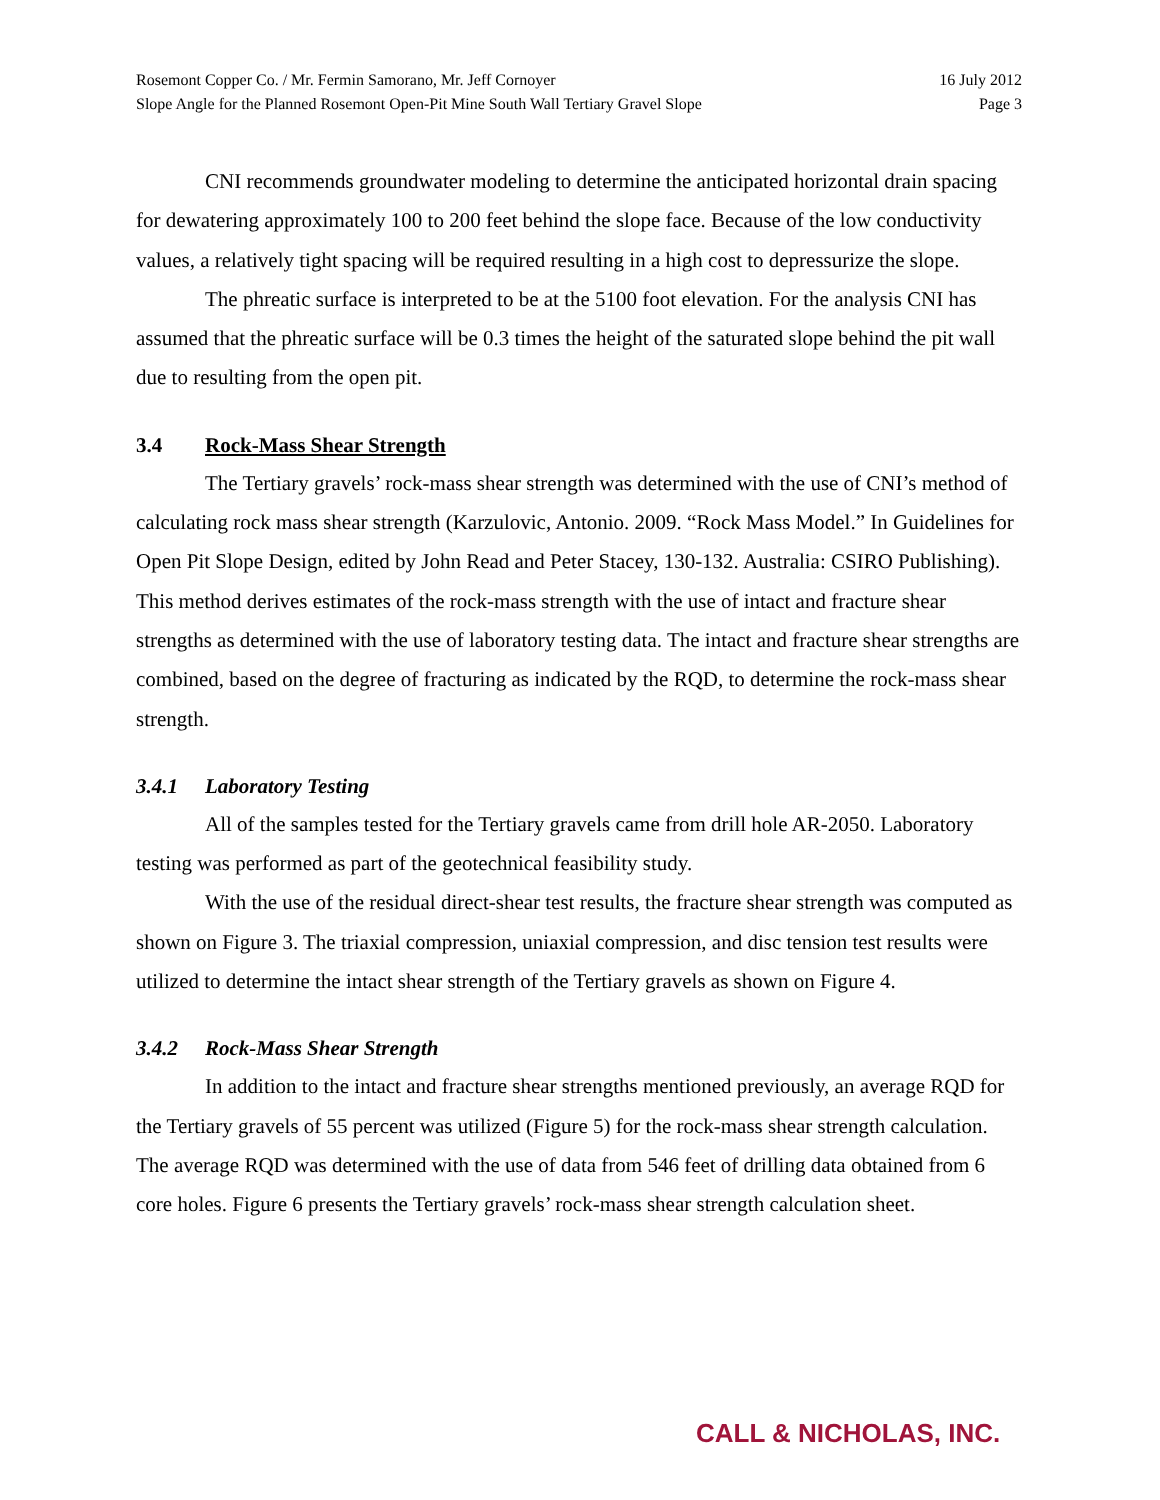Rosemont Copper Co. / Mr. Fermin Samorano, Mr. Jeff Cornoyer
Slope Angle for the Planned Rosemont Open-Pit Mine South Wall Tertiary Gravel Slope
16 July 2012
Page 3
CNI recommends groundwater modeling to determine the anticipated horizontal drain spacing for dewatering approximately 100 to 200 feet behind the slope face. Because of the low conductivity values, a relatively tight spacing will be required resulting in a high cost to depressurize the slope.
The phreatic surface is interpreted to be at the 5100 foot elevation. For the analysis CNI has assumed that the phreatic surface will be 0.3 times the height of the saturated slope behind the pit wall due to resulting from the open pit.
3.4 Rock-Mass Shear Strength
The Tertiary gravels’ rock-mass shear strength was determined with the use of CNI’s method of calculating rock mass shear strength (Karzulovic, Antonio. 2009. “Rock Mass Model.” In Guidelines for Open Pit Slope Design, edited by John Read and Peter Stacey, 130-132. Australia: CSIRO Publishing). This method derives estimates of the rock-mass strength with the use of intact and fracture shear strengths as determined with the use of laboratory testing data. The intact and fracture shear strengths are combined, based on the degree of fracturing as indicated by the RQD, to determine the rock-mass shear strength.
3.4.1 Laboratory Testing
All of the samples tested for the Tertiary gravels came from drill hole AR-2050. Laboratory testing was performed as part of the geotechnical feasibility study.
With the use of the residual direct-shear test results, the fracture shear strength was computed as shown on Figure 3. The triaxial compression, uniaxial compression, and disc tension test results were utilized to determine the intact shear strength of the Tertiary gravels as shown on Figure 4.
3.4.2 Rock-Mass Shear Strength
In addition to the intact and fracture shear strengths mentioned previously, an average RQD for the Tertiary gravels of 55 percent was utilized (Figure 5) for the rock-mass shear strength calculation. The average RQD was determined with the use of data from 546 feet of drilling data obtained from 6 core holes. Figure 6 presents the Tertiary gravels’ rock-mass shear strength calculation sheet.
CALL & NICHOLAS, INC.